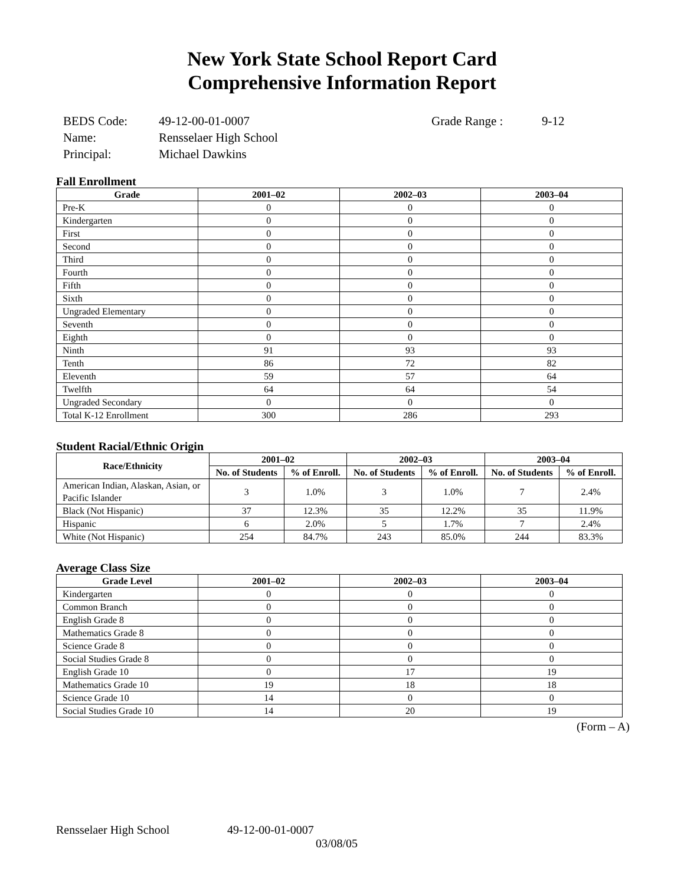New York State School Report Card
Comprehensive Information Report
| BEDS Code: | 49-12-00-01-0007 | Grade Range : | 9-12 |
| Name: | Rensselaer High School | | |
| Principal: | Michael Dawkins | | |
Fall Enrollment
| Grade | 2001–02 | 2002–03 | 2003–04 |
| --- | --- | --- | --- |
| Pre-K | 0 | 0 | 0 |
| Kindergarten | 0 | 0 | 0 |
| First | 0 | 0 | 0 |
| Second | 0 | 0 | 0 |
| Third | 0 | 0 | 0 |
| Fourth | 0 | 0 | 0 |
| Fifth | 0 | 0 | 0 |
| Sixth | 0 | 0 | 0 |
| Ungraded Elementary | 0 | 0 | 0 |
| Seventh | 0 | 0 | 0 |
| Eighth | 0 | 0 | 0 |
| Ninth | 91 | 93 | 93 |
| Tenth | 86 | 72 | 82 |
| Eleventh | 59 | 57 | 64 |
| Twelfth | 64 | 64 | 54 |
| Ungraded Secondary | 0 | 0 | 0 |
| Total K-12 Enrollment | 300 | 286 | 293 |
Student Racial/Ethnic Origin
| Race/Ethnicity | 2001–02 | | 2002–03 | | 2003–04 | |
| --- | --- | --- | --- | --- | --- | --- |
| | No. of Students | % of Enroll. | No. of Students | % of Enroll. | No. of Students | % of Enroll. |
| American Indian, Alaskan, Asian, or Pacific Islander | 3 | 1.0% | 3 | 1.0% | 7 | 2.4% |
| Black (Not Hispanic) | 37 | 12.3% | 35 | 12.2% | 35 | 11.9% |
| Hispanic | 6 | 2.0% | 5 | 1.7% | 7 | 2.4% |
| White (Not Hispanic) | 254 | 84.7% | 243 | 85.0% | 244 | 83.3% |
Average Class Size
| Grade Level | 2001–02 | 2002–03 | 2003–04 |
| --- | --- | --- | --- |
| Kindergarten | 0 | 0 | 0 |
| Common Branch | 0 | 0 | 0 |
| English Grade 8 | 0 | 0 | 0 |
| Mathematics Grade 8 | 0 | 0 | 0 |
| Science Grade 8 | 0 | 0 | 0 |
| Social Studies Grade 8 | 0 | 0 | 0 |
| English Grade 10 | 0 | 17 | 19 |
| Mathematics Grade 10 | 19 | 18 | 18 |
| Science Grade 10 | 14 | 0 | 0 |
| Social Studies Grade 10 | 14 | 20 | 19 |
(Form – A)
Rensselaer High School 49-12-00-01-0007
03/08/05